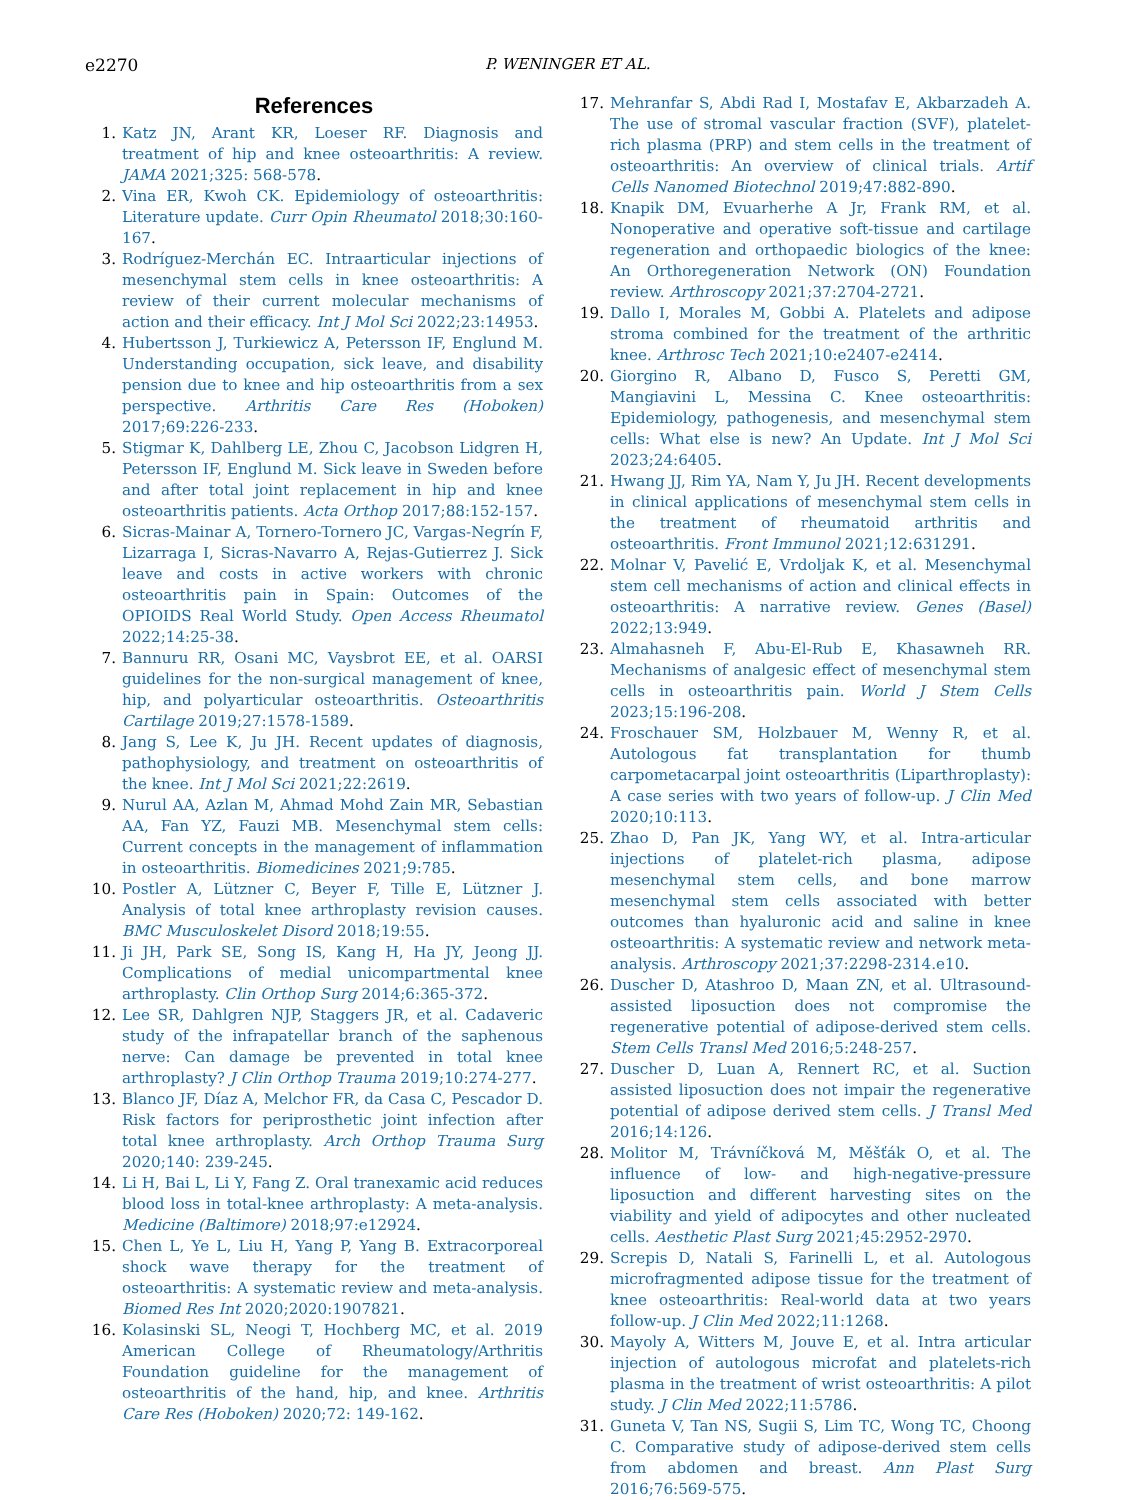e2270 P. WENINGER ET AL.
References
1. Katz JN, Arant KR, Loeser RF. Diagnosis and treatment of hip and knee osteoarthritis: A review. JAMA 2021;325: 568-578.
2. Vina ER, Kwoh CK. Epidemiology of osteoarthritis: Literature update. Curr Opin Rheumatol 2018;30:160-167.
3. Rodríguez-Merchán EC. Intraarticular injections of mesenchymal stem cells in knee osteoarthritis: A review of their current molecular mechanisms of action and their efficacy. Int J Mol Sci 2022;23:14953.
4. Hubertsson J, Turkiewicz A, Petersson IF, Englund M. Understanding occupation, sick leave, and disability pension due to knee and hip osteoarthritis from a sex perspective. Arthritis Care Res (Hoboken) 2017;69:226-233.
5. Stigmar K, Dahlberg LE, Zhou C, Jacobson Lidgren H, Petersson IF, Englund M. Sick leave in Sweden before and after total joint replacement in hip and knee osteoarthritis patients. Acta Orthop 2017;88:152-157.
6. Sicras-Mainar A, Tornero-Tornero JC, Vargas-Negrín F, Lizarraga I, Sicras-Navarro A, Rejas-Gutierrez J. Sick leave and costs in active workers with chronic osteoarthritis pain in Spain: Outcomes of the OPIOIDS Real World Study. Open Access Rheumatol 2022;14:25-38.
7. Bannuru RR, Osani MC, Vaysbrot EE, et al. OARSI guidelines for the non-surgical management of knee, hip, and polyarticular osteoarthritis. Osteoarthritis Cartilage 2019;27:1578-1589.
8. Jang S, Lee K, Ju JH. Recent updates of diagnosis, pathophysiology, and treatment on osteoarthritis of the knee. Int J Mol Sci 2021;22:2619.
9. Nurul AA, Azlan M, Ahmad Mohd Zain MR, Sebastian AA, Fan YZ, Fauzi MB. Mesenchymal stem cells: Current concepts in the management of inflammation in osteoarthritis. Biomedicines 2021;9:785.
10. Postler A, Lützner C, Beyer F, Tille E, Lützner J. Analysis of total knee arthroplasty revision causes. BMC Musculoskelet Disord 2018;19:55.
11. Ji JH, Park SE, Song IS, Kang H, Ha JY, Jeong JJ. Complications of medial unicompartmental knee arthroplasty. Clin Orthop Surg 2014;6:365-372.
12. Lee SR, Dahlgren NJP, Staggers JR, et al. Cadaveric study of the infrapatellar branch of the saphenous nerve: Can damage be prevented in total knee arthroplasty? J Clin Orthop Trauma 2019;10:274-277.
13. Blanco JF, Díaz A, Melchor FR, da Casa C, Pescador D. Risk factors for periprosthetic joint infection after total knee arthroplasty. Arch Orthop Trauma Surg 2020;140: 239-245.
14. Li H, Bai L, Li Y, Fang Z. Oral tranexamic acid reduces blood loss in total-knee arthroplasty: A meta-analysis. Medicine (Baltimore) 2018;97:e12924.
15. Chen L, Ye L, Liu H, Yang P, Yang B. Extracorporeal shock wave therapy for the treatment of osteoarthritis: A systematic review and meta-analysis. Biomed Res Int 2020;2020:1907821.
16. Kolasinski SL, Neogi T, Hochberg MC, et al. 2019 American College of Rheumatology/Arthritis Foundation guideline for the management of osteoarthritis of the hand, hip, and knee. Arthritis Care Res (Hoboken) 2020;72: 149-162.
17. Mehranfar S, Abdi Rad I, Mostafav E, Akbarzadeh A. The use of stromal vascular fraction (SVF), platelet-rich plasma (PRP) and stem cells in the treatment of osteoarthritis: An overview of clinical trials. Artif Cells Nanomed Biotechnol 2019;47:882-890.
18. Knapik DM, Evuarherhe A Jr, Frank RM, et al. Nonoperative and operative soft-tissue and cartilage regeneration and orthopaedic biologics of the knee: An Orthoregeneration Network (ON) Foundation review. Arthroscopy 2021;37:2704-2721.
19. Dallo I, Morales M, Gobbi A. Platelets and adipose stroma combined for the treatment of the arthritic knee. Arthrosc Tech 2021;10:e2407-e2414.
20. Giorgino R, Albano D, Fusco S, Peretti GM, Mangiavini L, Messina C. Knee osteoarthritis: Epidemiology, pathogenesis, and mesenchymal stem cells: What else is new? An Update. Int J Mol Sci 2023;24:6405.
21. Hwang JJ, Rim YA, Nam Y, Ju JH. Recent developments in clinical applications of mesenchymal stem cells in the treatment of rheumatoid arthritis and osteoarthritis. Front Immunol 2021;12:631291.
22. Molnar V, Pavelić E, Vrdoljak K, et al. Mesenchymal stem cell mechanisms of action and clinical effects in osteoarthritis: A narrative review. Genes (Basel) 2022;13:949.
23. Almahasneh F, Abu-El-Rub E, Khasawneh RR. Mechanisms of analgesic effect of mesenchymal stem cells in osteoarthritis pain. World J Stem Cells 2023;15:196-208.
24. Froschauer SM, Holzbauer M, Wenny R, et al. Autologous fat transplantation for thumb carpometacarpal joint osteoarthritis (Liparthroplasty): A case series with two years of follow-up. J Clin Med 2020;10:113.
25. Zhao D, Pan JK, Yang WY, et al. Intra-articular injections of platelet-rich plasma, adipose mesenchymal stem cells, and bone marrow mesenchymal stem cells associated with better outcomes than hyaluronic acid and saline in knee osteoarthritis: A systematic review and network meta-analysis. Arthroscopy 2021;37:2298-2314.e10.
26. Duscher D, Atashroo D, Maan ZN, et al. Ultrasound-assisted liposuction does not compromise the regenerative potential of adipose-derived stem cells. Stem Cells Transl Med 2016;5:248-257.
27. Duscher D, Luan A, Rennert RC, et al. Suction assisted liposuction does not impair the regenerative potential of adipose derived stem cells. J Transl Med 2016;14:126.
28. Molitor M, Trávníčková M, Měšťák O, et al. The influence of low- and high-negative-pressure liposuction and different harvesting sites on the viability and yield of adipocytes and other nucleated cells. Aesthetic Plast Surg 2021;45:2952-2970.
29. Screpis D, Natali S, Farinelli L, et al. Autologous microfragmented adipose tissue for the treatment of knee osteoarthritis: Real-world data at two years follow-up. J Clin Med 2022;11:1268.
30. Mayoly A, Witters M, Jouve E, et al. Intra articular injection of autologous microfat and platelets-rich plasma in the treatment of wrist osteoarthritis: A pilot study. J Clin Med 2022;11:5786.
31. Guneta V, Tan NS, Sugii S, Lim TC, Wong TC, Choong C. Comparative study of adipose-derived stem cells from abdomen and breast. Ann Plast Surg 2016;76:569-575.